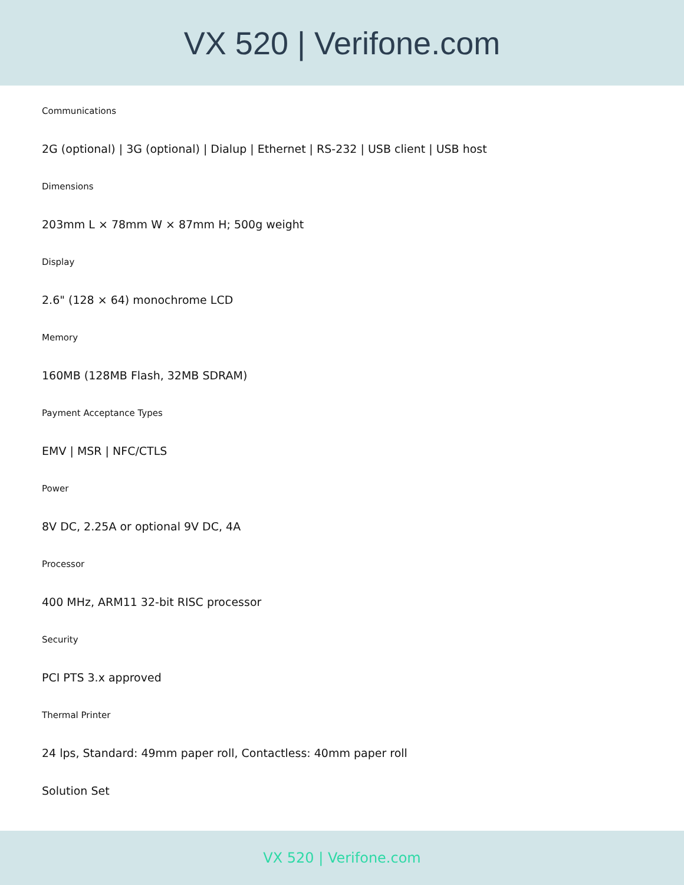VX 520 | Verifone.com
Communications
2G (optional) | 3G (optional) | Dialup | Ethernet | RS-232 | USB client | USB host
Dimensions
203mm L × 78mm W × 87mm H; 500g weight
Display
2.6" (128 × 64) monochrome LCD
Memory
160MB (128MB Flash, 32MB SDRAM)
Payment Acceptance Types
EMV | MSR | NFC/CTLS
Power
8V DC, 2.25A or optional 9V DC, 4A
Processor
400 MHz, ARM11 32-bit RISC processor
Security
PCI PTS 3.x approved
Thermal Printer
24 lps, Standard: 49mm paper roll, Contactless: 40mm paper roll
Solution Set
VX 520 | Verifone.com